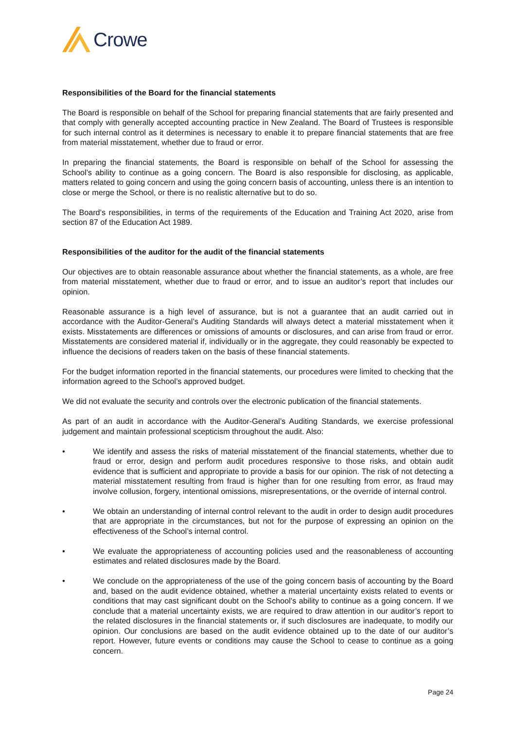Crowe
Responsibilities of the Board for the financial statements
The Board is responsible on behalf of the School for preparing financial statements that are fairly presented and that comply with generally accepted accounting practice in New Zealand. The Board of Trustees is responsible for such internal control as it determines is necessary to enable it to prepare financial statements that are free from material misstatement, whether due to fraud or error.
In preparing the financial statements, the Board is responsible on behalf of the School for assessing the School’s ability to continue as a going concern. The Board is also responsible for disclosing, as applicable, matters related to going concern and using the going concern basis of accounting, unless there is an intention to close or merge the School, or there is no realistic alternative but to do so.
The Board’s responsibilities, in terms of the requirements of the Education and Training Act 2020, arise from section 87 of the Education Act 1989.
Responsibilities of the auditor for the audit of the financial statements
Our objectives are to obtain reasonable assurance about whether the financial statements, as a whole, are free from material misstatement, whether due to fraud or error, and to issue an auditor’s report that includes our opinion.
Reasonable assurance is a high level of assurance, but is not a guarantee that an audit carried out in accordance with the Auditor-General’s Auditing Standards will always detect a material misstatement when it exists. Misstatements are differences or omissions of amounts or disclosures, and can arise from fraud or error. Misstatements are considered material if, individually or in the aggregate, they could reasonably be expected to influence the decisions of readers taken on the basis of these financial statements.
For the budget information reported in the financial statements, our procedures were limited to checking that the information agreed to the School’s approved budget.
We did not evaluate the security and controls over the electronic publication of the financial statements.
As part of an audit in accordance with the Auditor-General’s Auditing Standards, we exercise professional judgement and maintain professional scepticism throughout the audit. Also:
• We identify and assess the risks of material misstatement of the financial statements, whether due to fraud or error, design and perform audit procedures responsive to those risks, and obtain audit evidence that is sufficient and appropriate to provide a basis for our opinion. The risk of not detecting a material misstatement resulting from fraud is higher than for one resulting from error, as fraud may involve collusion, forgery, intentional omissions, misrepresentations, or the override of internal control.
• We obtain an understanding of internal control relevant to the audit in order to design audit procedures that are appropriate in the circumstances, but not for the purpose of expressing an opinion on the effectiveness of the School’s internal control.
• We evaluate the appropriateness of accounting policies used and the reasonableness of accounting estimates and related disclosures made by the Board.
• We conclude on the appropriateness of the use of the going concern basis of accounting by the Board and, based on the audit evidence obtained, whether a material uncertainty exists related to events or conditions that may cast significant doubt on the School’s ability to continue as a going concern. If we conclude that a material uncertainty exists, we are required to draw attention in our auditor’s report to the related disclosures in the financial statements or, if such disclosures are inadequate, to modify our opinion. Our conclusions are based on the audit evidence obtained up to the date of our auditor’s report. However, future events or conditions may cause the School to cease to continue as a going concern.
Page 24